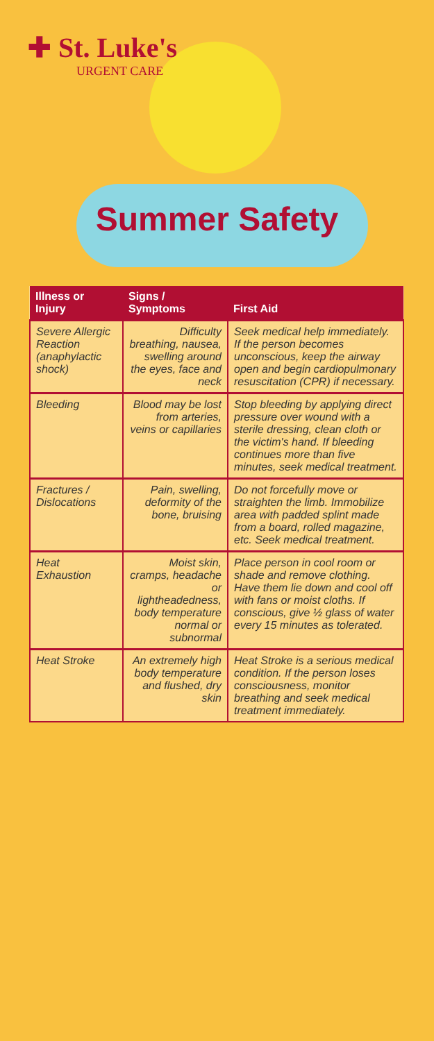✚ St. Luke's
URGENT CARE
Summer Safety
| Illness or Injury | Signs / Symptoms | First Aid |
| --- | --- | --- |
| Severe Allergic Reaction (anaphylactic shock) | Difficulty breathing, nausea, swelling around the eyes, face and neck | Seek medical help immediately. If the person becomes unconscious, keep the airway open and begin cardiopulmonary resuscitation (CPR) if necessary. |
| Bleeding | Blood may be lost from arteries, veins or capillaries | Stop bleeding by applying direct pressure over wound with a sterile dressing, clean cloth or the victim's hand. If bleeding continues more than five minutes, seek medical treatment. |
| Fractures / Dislocations | Pain, swelling, deformity of the bone, bruising | Do not forcefully move or straighten the limb. Immobilize area with padded splint made from a board, rolled magazine, etc. Seek medical treatment. |
| Heat Exhaustion | Moist skin, cramps, headache or lightheadedness, body temperature normal or subnormal | Place person in cool room or shade and remove clothing. Have them lie down and cool off with fans or moist cloths. If conscious, give ½ glass of water every 15 minutes as tolerated. |
| Heat Stroke | An extremely high body temperature and flushed, dry skin | Heat Stroke is a serious medical condition. If the person loses consciousness, monitor breathing and seek medical treatment immediately. |